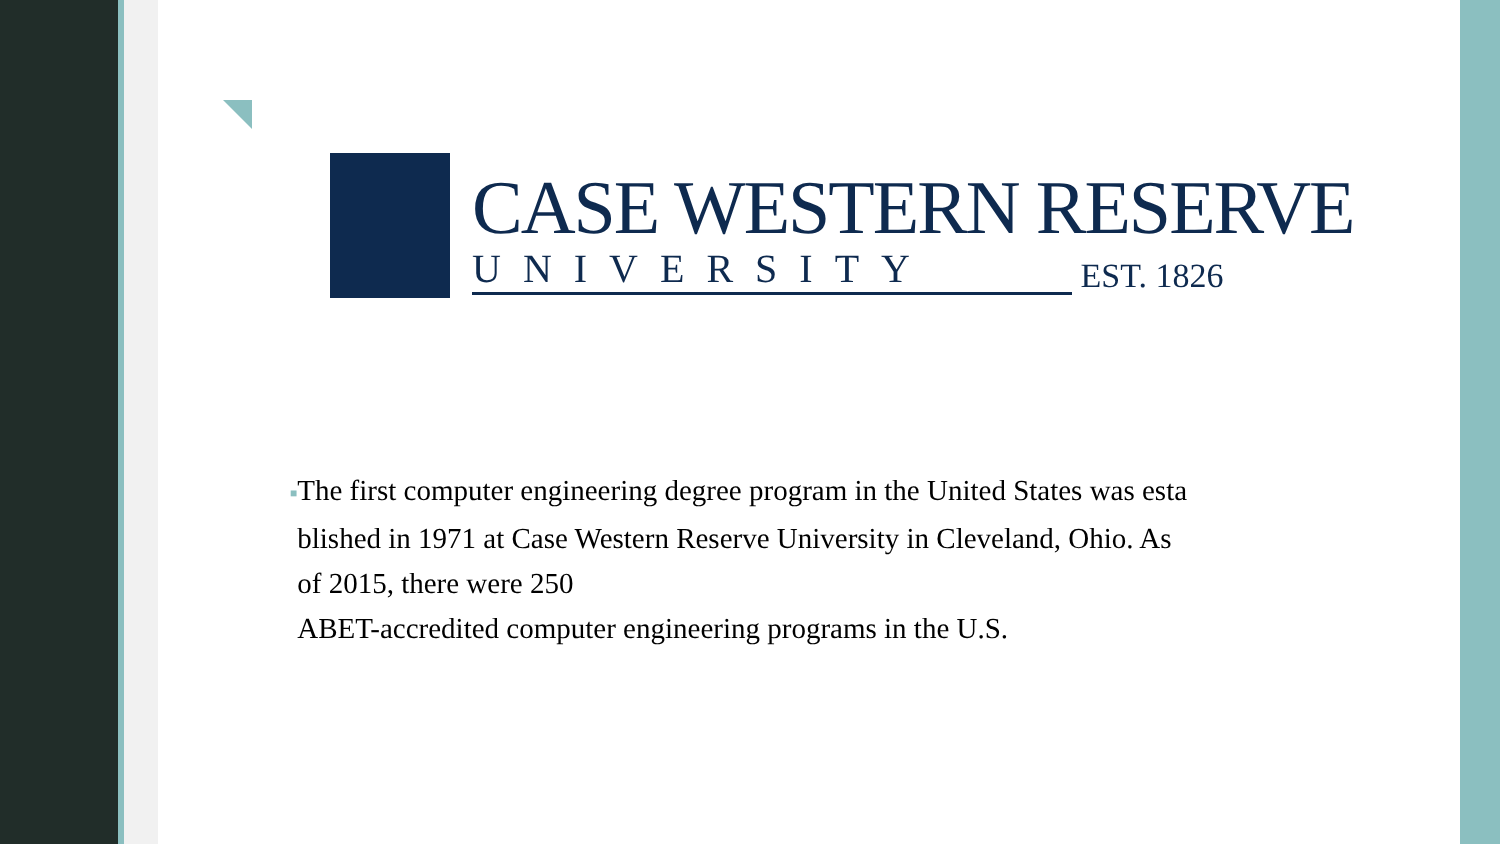CASE WESTERN RESERVE
UNIVERSITY
EST. 1826
■The first computer engineering degree program in the United States was esta
blished in 1971 at Case Western Reserve University in Cleveland, Ohio. As
of 2015, there were 250
ABET-accredited computer engineering programs in the U.S.